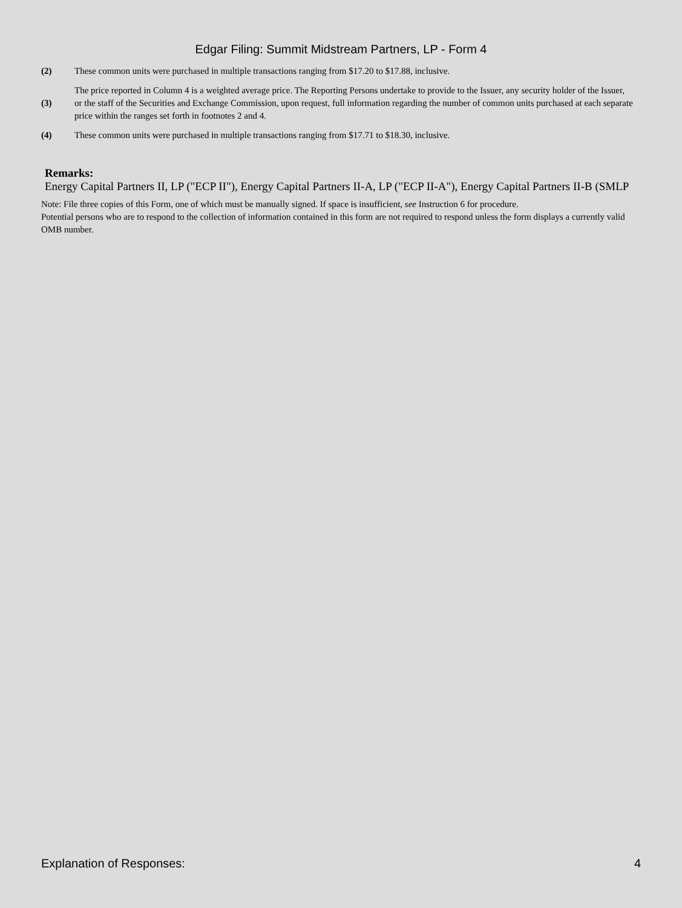Edgar Filing: Summit Midstream Partners, LP - Form 4
| (2) | These common units were purchased in multiple transactions ranging from $17.20 to $17.88, inclusive. |
| (3) | The price reported in Column 4 is a weighted average price. The Reporting Persons undertake to provide to the Issuer, any security holder of the Issuer, or the staff of the Securities and Exchange Commission, upon request, full information regarding the number of common units purchased at each separate price within the ranges set forth in footnotes 2 and 4. |
| (4) | These common units were purchased in multiple transactions ranging from $17.71 to $18.30, inclusive. |
Remarks:
Energy Capital Partners II, LP ("ECP II"), Energy Capital Partners II-A, LP ("ECP II-A"), Energy Capital Partners II-B (SMLP
Note: File three copies of this Form, one of which must be manually signed. If space is insufficient, see Instruction 6 for procedure.
Potential persons who are to respond to the collection of information contained in this form are not required to respond unless the form displays a currently valid OMB number.
Explanation of Responses: 4